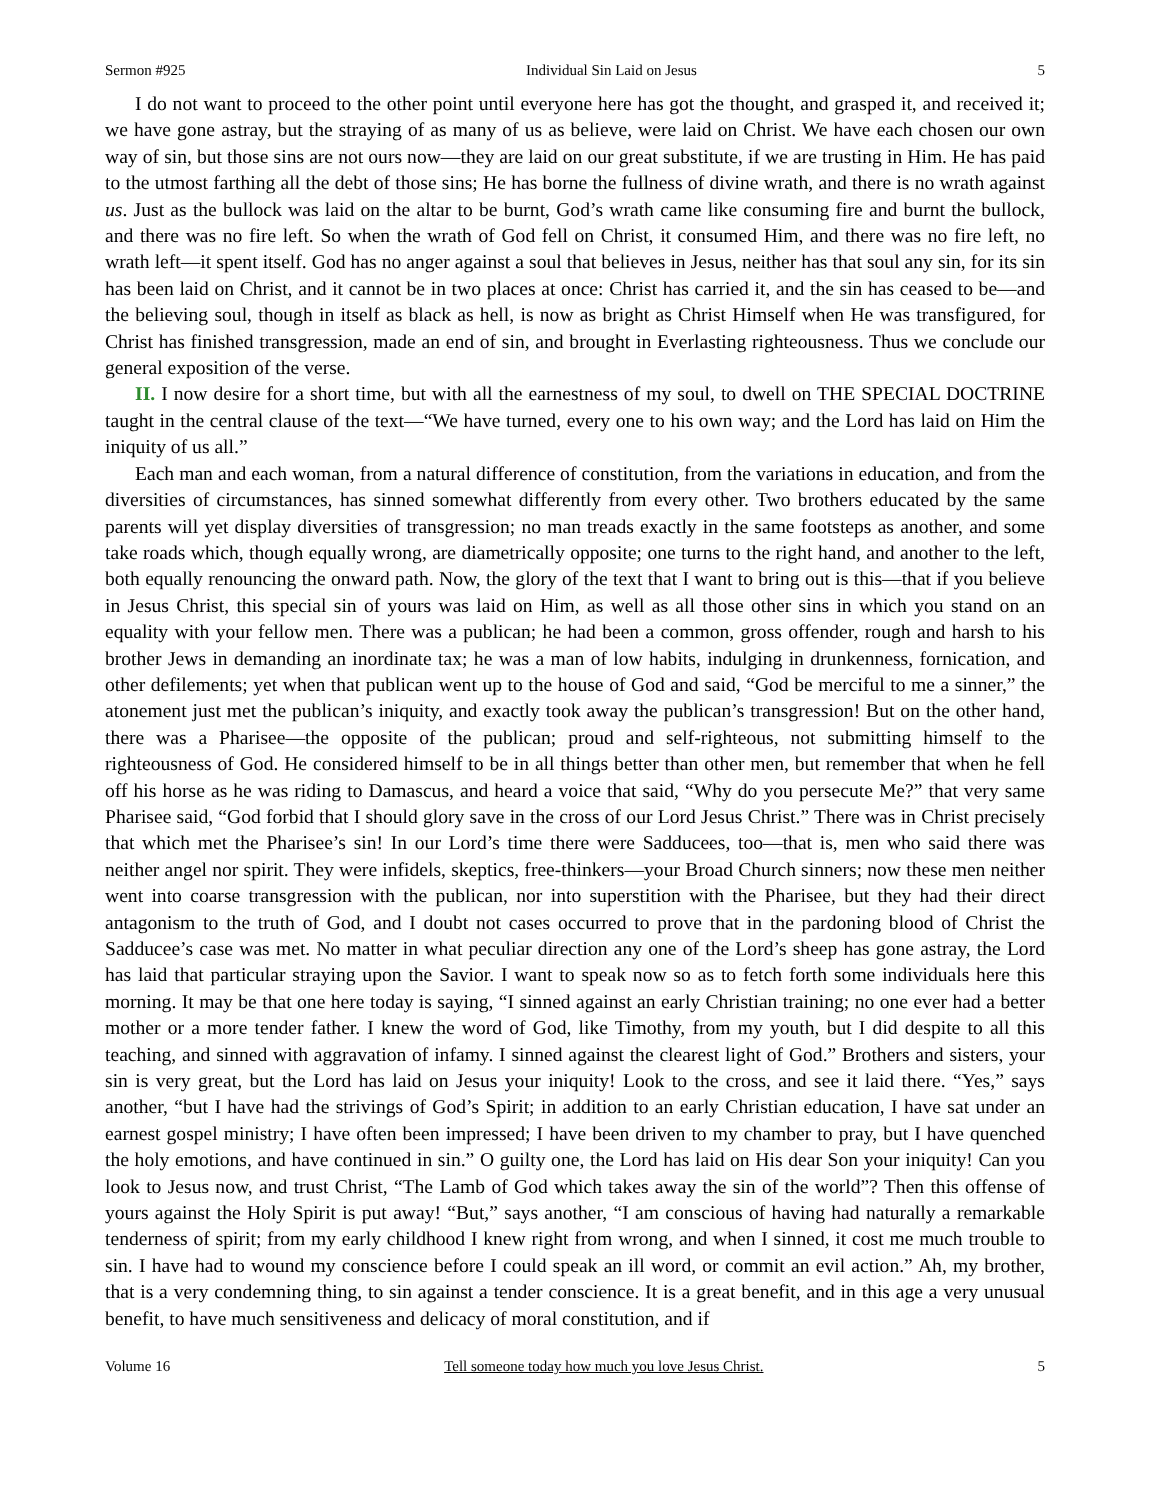Sermon #925 Individual Sin Laid on Jesus 5
I do not want to proceed to the other point until everyone here has got the thought, and grasped it, and received it; we have gone astray, but the straying of as many of us as believe, were laid on Christ. We have each chosen our own way of sin, but those sins are not ours now—they are laid on our great substitute, if we are trusting in Him. He has paid to the utmost farthing all the debt of those sins; He has borne the fullness of divine wrath, and there is no wrath against us. Just as the bullock was laid on the altar to be burnt, God’s wrath came like consuming fire and burnt the bullock, and there was no fire left. So when the wrath of God fell on Christ, it consumed Him, and there was no fire left, no wrath left—it spent itself. God has no anger against a soul that believes in Jesus, neither has that soul any sin, for its sin has been laid on Christ, and it cannot be in two places at once: Christ has carried it, and the sin has ceased to be—and the believing soul, though in itself as black as hell, is now as bright as Christ Himself when He was transfigured, for Christ has finished transgression, made an end of sin, and brought in Everlasting righteousness. Thus we conclude our general exposition of the verse.
II. I now desire for a short time, but with all the earnestness of my soul, to dwell on THE SPECIAL DOCTRINE taught in the central clause of the text—“We have turned, every one to his own way; and the Lord has laid on Him the iniquity of us all.”
Each man and each woman, from a natural difference of constitution, from the variations in education, and from the diversities of circumstances, has sinned somewhat differently from every other. Two brothers educated by the same parents will yet display diversities of transgression; no man treads exactly in the same footsteps as another, and some take roads which, though equally wrong, are diametrically opposite; one turns to the right hand, and another to the left, both equally renouncing the onward path. Now, the glory of the text that I want to bring out is this—that if you believe in Jesus Christ, this special sin of yours was laid on Him, as well as all those other sins in which you stand on an equality with your fellow men. There was a publican; he had been a common, gross offender, rough and harsh to his brother Jews in demanding an inordinate tax; he was a man of low habits, indulging in drunkenness, fornication, and other defilements; yet when that publican went up to the house of God and said, “God be merciful to me a sinner,” the atonement just met the publican’s iniquity, and exactly took away the publican’s transgression! But on the other hand, there was a Pharisee—the opposite of the publican; proud and self-righteous, not submitting himself to the righteousness of God. He considered himself to be in all things better than other men, but remember that when he fell off his horse as he was riding to Damascus, and heard a voice that said, “Why do you persecute Me?” that very same Pharisee said, “God forbid that I should glory save in the cross of our Lord Jesus Christ.” There was in Christ precisely that which met the Pharisee’s sin! In our Lord’s time there were Sadducees, too—that is, men who said there was neither angel nor spirit. They were infidels, skeptics, free-thinkers—your Broad Church sinners; now these men neither went into coarse transgression with the publican, nor into superstition with the Pharisee, but they had their direct antagonism to the truth of God, and I doubt not cases occurred to prove that in the pardoning blood of Christ the Sadducee’s case was met. No matter in what peculiar direction any one of the Lord’s sheep has gone astray, the Lord has laid that particular straying upon the Savior. I want to speak now so as to fetch forth some individuals here this morning. It may be that one here today is saying, “I sinned against an early Christian training; no one ever had a better mother or a more tender father. I knew the word of God, like Timothy, from my youth, but I did despite to all this teaching, and sinned with aggravation of infamy. I sinned against the clearest light of God.” Brothers and sisters, your sin is very great, but the Lord has laid on Jesus your iniquity! Look to the cross, and see it laid there. “Yes,” says another, “but I have had the strivings of God’s Spirit; in addition to an early Christian education, I have sat under an earnest gospel ministry; I have often been impressed; I have been driven to my chamber to pray, but I have quenched the holy emotions, and have continued in sin.” O guilty one, the Lord has laid on His dear Son your iniquity! Can you look to Jesus now, and trust Christ, “The Lamb of God which takes away the sin of the world”? Then this offense of yours against the Holy Spirit is put away! “But,” says another, “I am conscious of having had naturally a remarkable tenderness of spirit; from my early childhood I knew right from wrong, and when I sinned, it cost me much trouble to sin. I have had to wound my conscience before I could speak an ill word, or commit an evil action.” Ah, my brother, that is a very condemning thing, to sin against a tender conscience. It is a great benefit, and in this age a very unusual benefit, to have much sensitiveness and delicacy of moral constitution, and if
Volume 16 Tell someone today how much you love Jesus Christ. 5